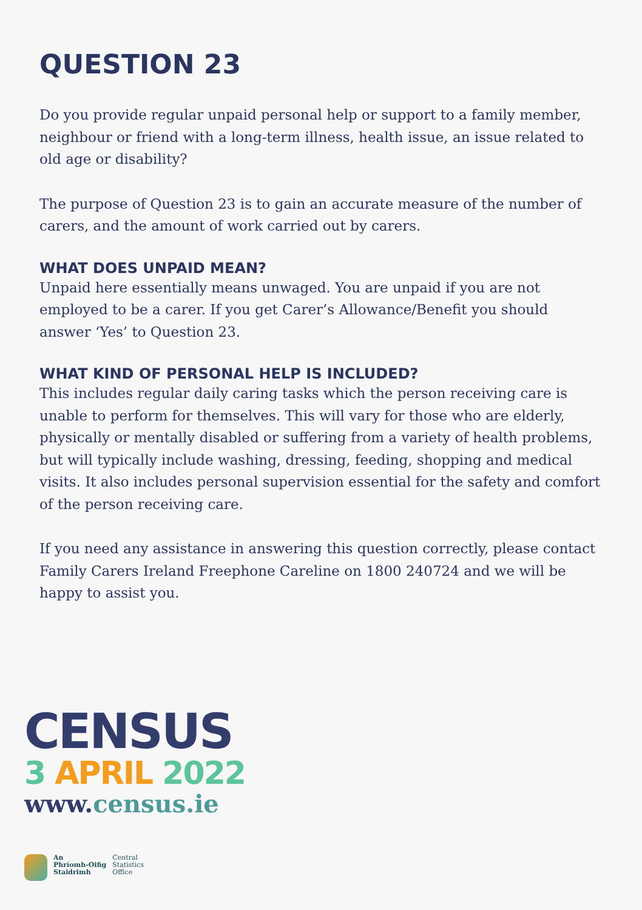QUESTION 23
Do you provide regular unpaid personal help or support to a family member, neighbour or friend with a long-term illness, health issue, an issue related to old age or disability?
The purpose of Question 23 is to gain an accurate measure of the number of carers, and the amount of work carried out by carers.
WHAT DOES UNPAID MEAN?
Unpaid here essentially means unwaged. You are unpaid if you are not employed to be a carer. If you get Carer’s Allowance/Benefit you should answer ‘Yes’ to Question 23.
WHAT KIND OF PERSONAL HELP IS INCLUDED?
This includes regular daily caring tasks which the person receiving care is unable to perform for themselves. This will vary for those who are elderly, physically or mentally disabled or suffering from a variety of health problems, but will typically include washing, dressing, feeding, shopping and medical visits. It also includes personal supervision essential for the safety and comfort of the person receiving care.
If you need any assistance in answering this question correctly, please contact Family Carers Ireland Freephone Careline on 1800 240724 and we will be happy to assist you.
CENSUS
3 APRIL 2022
www.census.ie
An
Phríomh-Oifig
Staidrimh
Central
Statistics
Office